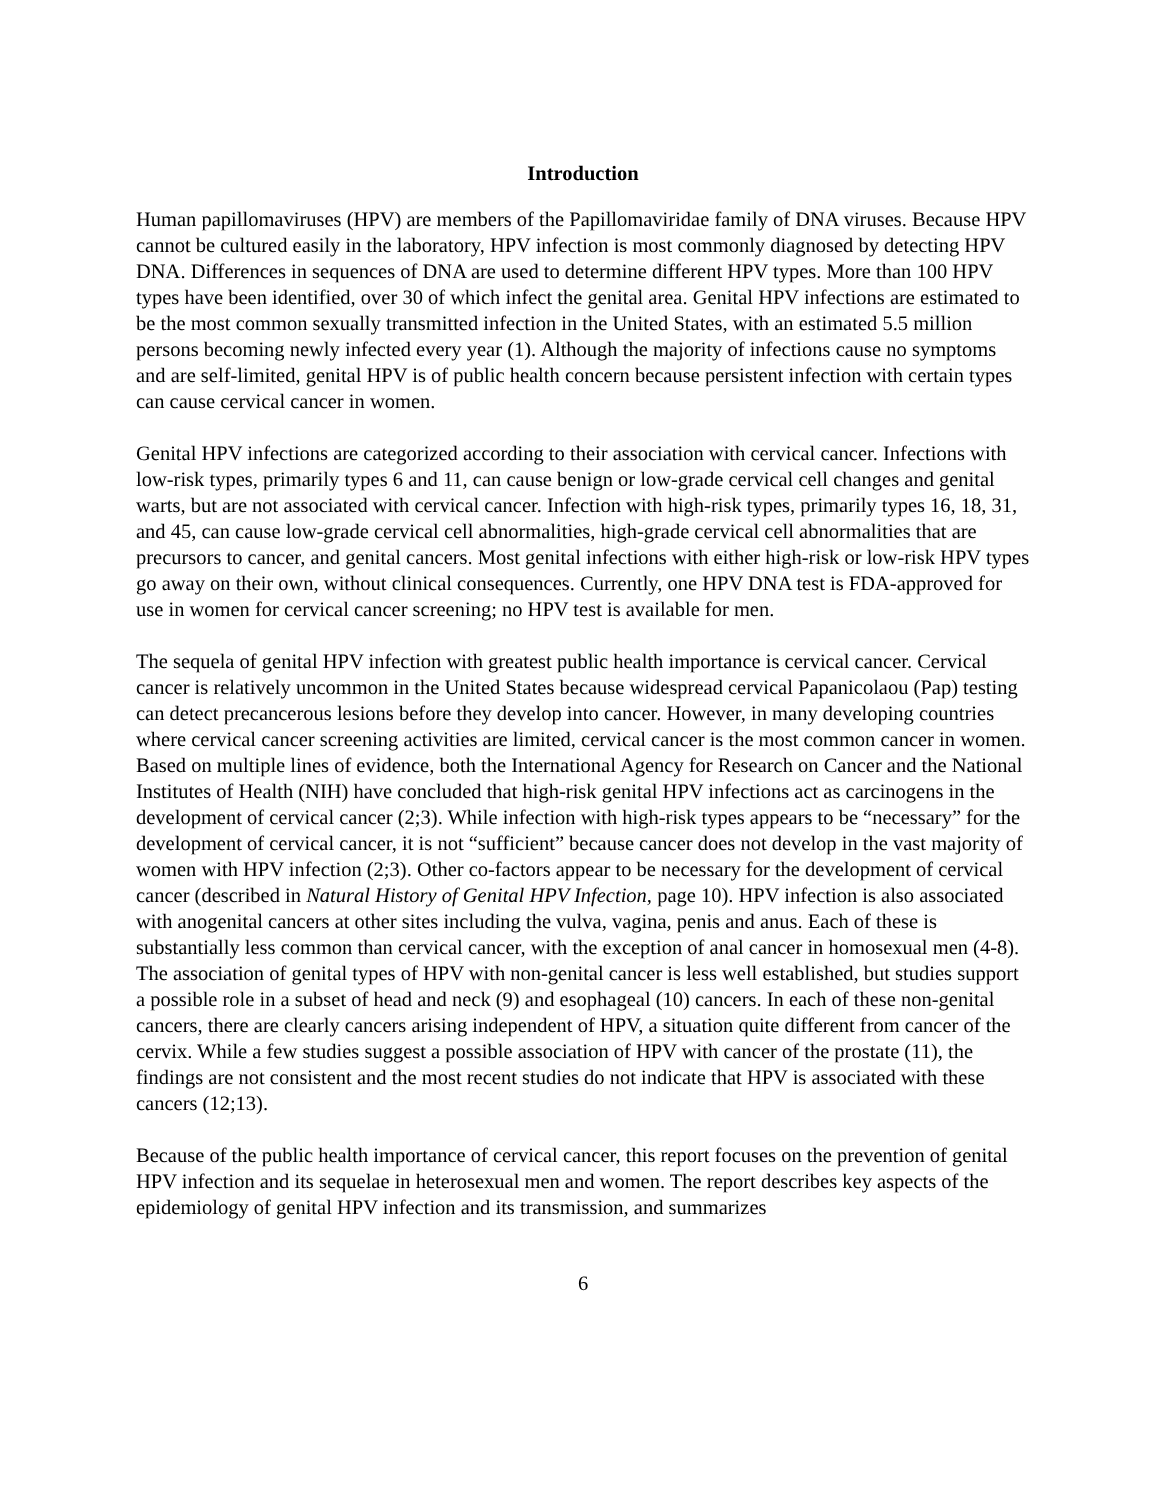Introduction
Human papillomaviruses (HPV) are members of the Papillomaviridae family of DNA viruses. Because HPV cannot be cultured easily in the laboratory, HPV infection is most commonly diagnosed by detecting HPV DNA. Differences in sequences of DNA are used to determine different HPV types. More than 100 HPV types have been identified, over 30 of which infect the genital area. Genital HPV infections are estimated to be the most common sexually transmitted infection in the United States, with an estimated 5.5 million persons becoming newly infected every year (1). Although the majority of infections cause no symptoms and are self-limited, genital HPV is of public health concern because persistent infection with certain types can cause cervical cancer in women.
Genital HPV infections are categorized according to their association with cervical cancer. Infections with low-risk types, primarily types 6 and 11, can cause benign or low-grade cervical cell changes and genital warts, but are not associated with cervical cancer. Infection with high-risk types, primarily types 16, 18, 31, and 45, can cause low-grade cervical cell abnormalities, high-grade cervical cell abnormalities that are precursors to cancer, and genital cancers. Most genital infections with either high-risk or low-risk HPV types go away on their own, without clinical consequences. Currently, one HPV DNA test is FDA-approved for use in women for cervical cancer screening; no HPV test is available for men.
The sequela of genital HPV infection with greatest public health importance is cervical cancer. Cervical cancer is relatively uncommon in the United States because widespread cervical Papanicolaou (Pap) testing can detect precancerous lesions before they develop into cancer. However, in many developing countries where cervical cancer screening activities are limited, cervical cancer is the most common cancer in women. Based on multiple lines of evidence, both the International Agency for Research on Cancer and the National Institutes of Health (NIH) have concluded that high-risk genital HPV infections act as carcinogens in the development of cervical cancer (2;3). While infection with high-risk types appears to be “necessary” for the development of cervical cancer, it is not “sufficient” because cancer does not develop in the vast majority of women with HPV infection (2;3). Other co-factors appear to be necessary for the development of cervical cancer (described in Natural History of Genital HPV Infection, page 10). HPV infection is also associated with anogenital cancers at other sites including the vulva, vagina, penis and anus. Each of these is substantially less common than cervical cancer, with the exception of anal cancer in homosexual men (4-8). The association of genital types of HPV with non-genital cancer is less well established, but studies support a possible role in a subset of head and neck (9) and esophageal (10) cancers. In each of these non-genital cancers, there are clearly cancers arising independent of HPV, a situation quite different from cancer of the cervix. While a few studies suggest a possible association of HPV with cancer of the prostate (11), the findings are not consistent and the most recent studies do not indicate that HPV is associated with these cancers (12;13).
Because of the public health importance of cervical cancer, this report focuses on the prevention of genital HPV infection and its sequelae in heterosexual men and women. The report describes key aspects of the epidemiology of genital HPV infection and its transmission, and summarizes
6